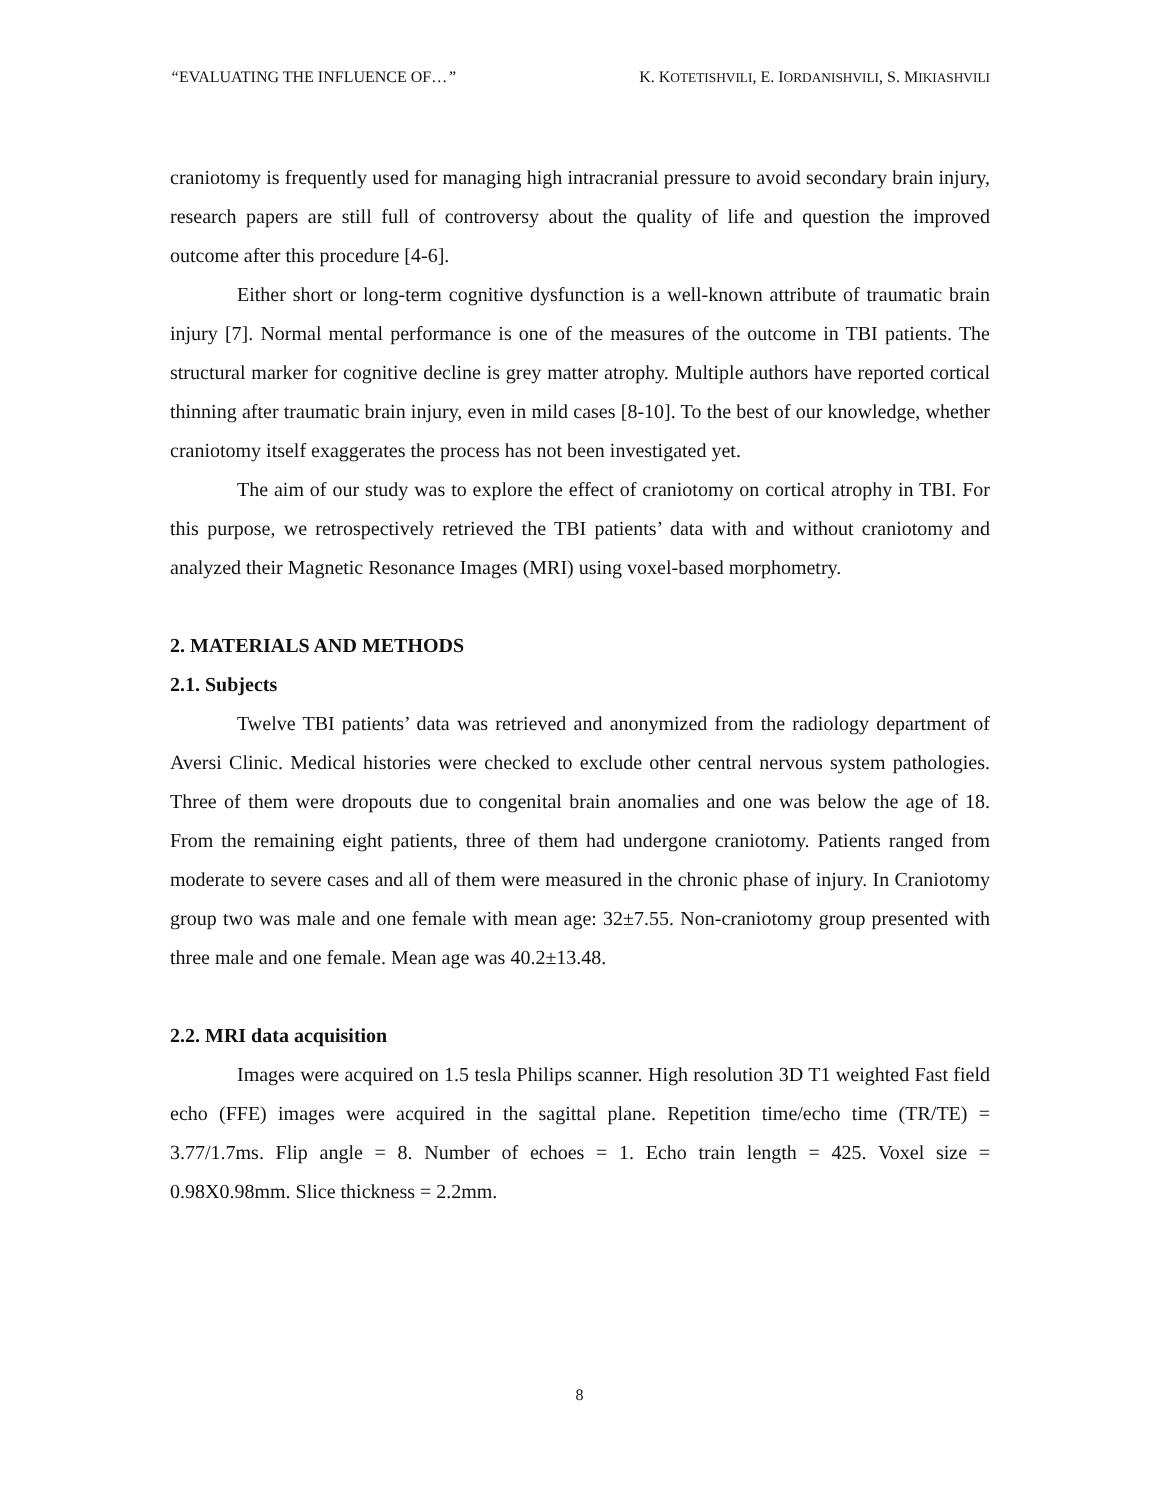“EVALUATING THE INFLUENCE OF…” K. KOTETISHVILI, E. IORDANISHVILI, S. MIKIASHVILI
craniotomy is frequently used for managing high intracranial pressure to avoid secondary brain injury, research papers are still full of controversy about the quality of life and question the improved outcome after this procedure [4-6].
Either short or long-term cognitive dysfunction is a well-known attribute of traumatic brain injury [7]. Normal mental performance is one of the measures of the outcome in TBI patients. The structural marker for cognitive decline is grey matter atrophy. Multiple authors have reported cortical thinning after traumatic brain injury, even in mild cases [8-10]. To the best of our knowledge, whether craniotomy itself exaggerates the process has not been investigated yet.
The aim of our study was to explore the effect of craniotomy on cortical atrophy in TBI. For this purpose, we retrospectively retrieved the TBI patients’ data with and without craniotomy and analyzed their Magnetic Resonance Images (MRI) using voxel-based morphometry.
2. MATERIALS AND METHODS
2.1. Subjects
Twelve TBI patients’ data was retrieved and anonymized from the radiology department of Aversi Clinic. Medical histories were checked to exclude other central nervous system pathologies. Three of them were dropouts due to congenital brain anomalies and one was below the age of 18. From the remaining eight patients, three of them had undergone craniotomy. Patients ranged from moderate to severe cases and all of them were measured in the chronic phase of injury. In Craniotomy group two was male and one female with mean age: 32±7.55. Non-craniotomy group presented with three male and one female. Mean age was 40.2±13.48.
2.2. MRI data acquisition
Images were acquired on 1.5 tesla Philips scanner. High resolution 3D T1 weighted Fast field echo (FFE) images were acquired in the sagittal plane. Repetition time/echo time (TR/TE) = 3.77/1.7ms. Flip angle = 8. Number of echoes = 1. Echo train length = 425. Voxel size = 0.98X0.98mm. Slice thickness = 2.2mm.
8